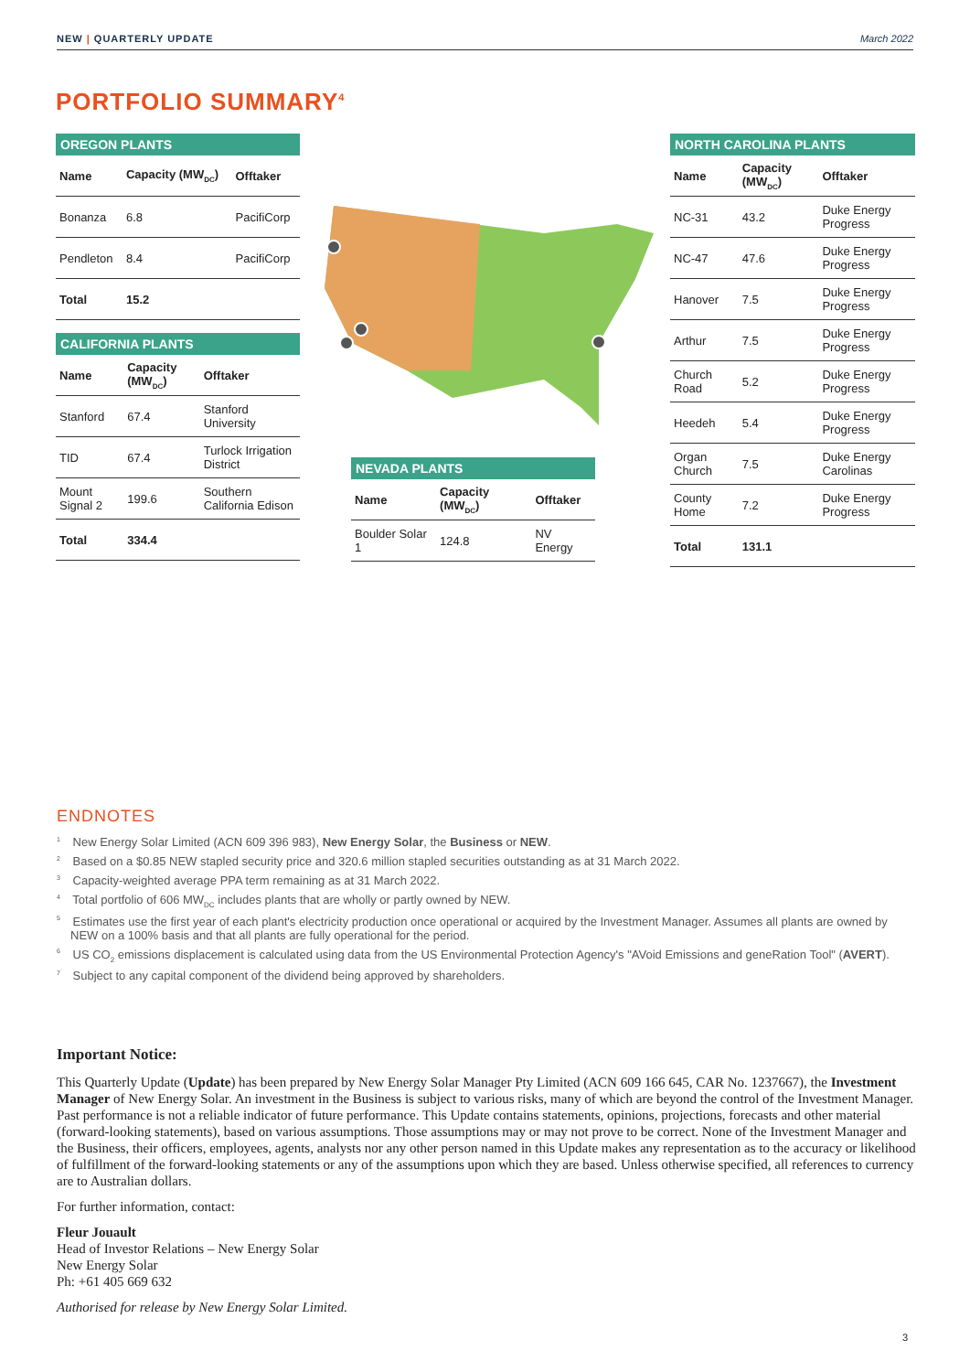NEW | QUARTERLY UPDATE March 2022
PORTFOLIO SUMMARY<sup>4</sup>
OREGON PLANTS
| Name | Capacity (MW<sub>DC</sub>) | Offtaker |
| --- | --- | --- |
| Bonanza | 6.8 | PacifiCorp |
| Pendleton | 8.4 | PacifiCorp |
| Total | 15.2 | |
CALIFORNIA PLANTS
| Name | Capacity (MW<sub>DC</sub>) | Offtaker |
| --- | --- | --- |
| Stanford | 67.4 | Stanford University |
| TID | 67.4 | Turlock Irrigation District |
| Mount Signal 2 | 199.6 | Southern California Edison |
| Total | 334.4 | |
NEVADA PLANTS
| Name | Capacity (MW<sub>DC</sub>) | Offtaker |
| --- | --- | --- |
| Boulder Solar 1 | 124.8 | NV Energy |
NORTH CAROLINA PLANTS
| Name | Capacity (MW<sub>DC</sub>) | Offtaker |
| --- | --- | --- |
| NC-31 | 43.2 | Duke Energy Progress |
| NC-47 | 47.6 | Duke Energy Progress |
| Hanover | 7.5 | Duke Energy Progress |
| Arthur | 7.5 | Duke Energy Progress |
| Church Road | 5.2 | Duke Energy Progress |
| Heedeh | 5.4 | Duke Energy Progress |
| Organ Church | 7.5 | Duke Energy Carolinas |
| County Home | 7.2 | Duke Energy Progress |
| Total | 131.1 | |
ENDNOTES
<sup>1</sup> New Energy Solar Limited (ACN 609 396 983), New Energy Solar, the Business or NEW.
<sup>2</sup> Based on a $0.85 NEW stapled security price and 320.6 million stapled securities outstanding as at 31 March 2022.
<sup>3</sup> Capacity-weighted average PPA term remaining as at 31 March 2022.
<sup>4</sup> Total portfolio of 606 MW<sub>DC</sub> includes plants that are wholly or partly owned by NEW.
<sup>5</sup> Estimates use the first year of each plant's electricity production once operational or acquired by the Investment Manager. Assumes all plants are owned by NEW on a 100% basis and that all plants are fully operational for the period.
<sup>6</sup> US CO<sub>2</sub> emissions displacement is calculated using data from the US Environmental Protection Agency's "AVoid Emissions and geneRation Tool" (AVERT).
<sup>7</sup> Subject to any capital component of the dividend being approved by shareholders.
Important Notice:
This Quarterly Update (Update) has been prepared by New Energy Solar Manager Pty Limited (ACN 609 166 645, CAR No. 1237667), the Investment Manager of New Energy Solar. An investment in the Business is subject to various risks, many of which are beyond the control of the Investment Manager. Past performance is not a reliable indicator of future performance. This Update contains statements, opinions, projections, forecasts and other material (forward-looking statements), based on various assumptions. Those assumptions may or may not prove to be correct. None of the Investment Manager and the Business, their officers, employees, agents, analysts nor any other person named in this Update makes any representation as to the accuracy or likelihood of fulfillment of the forward-looking statements or any of the assumptions upon which they are based. Unless otherwise specified, all references to currency are to Australian dollars.
For further information, contact:
Fleur Jouault
Head of Investor Relations – New Energy Solar
New Energy Solar
Ph: +61 405 669 632
Authorised for release by New Energy Solar Limited.
3